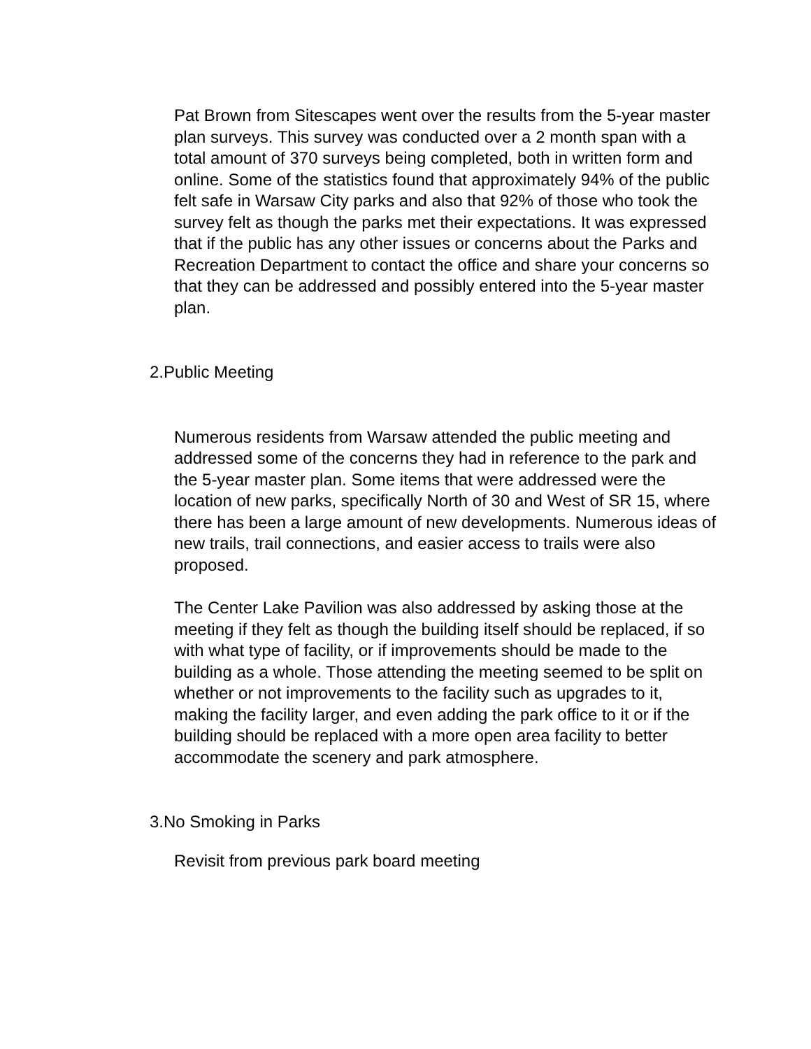Pat Brown from Sitescapes went over the results from the 5-year master plan surveys. This survey was conducted over a 2 month span with a total amount of 370 surveys being completed, both in written form and online. Some of the statistics found that approximately 94% of the public felt safe in Warsaw City parks and also that 92% of those who took the survey felt as though the parks met their expectations. It was expressed that if the public has any other issues or concerns about the Parks and Recreation Department to contact the office and share your concerns so that they can be addressed and possibly entered into the 5-year master plan.
2.Public Meeting
Numerous residents from Warsaw attended the public meeting and addressed some of the concerns they had in reference to the park and the 5-year master plan. Some items that were addressed were the location of new parks, specifically North of 30 and West of SR 15, where there has been a large amount of new developments. Numerous ideas of new trails, trail connections, and easier access to trails were also proposed.
The Center Lake Pavilion was also addressed by asking those at the meeting if they felt as though the building itself should be replaced, if so with what type of facility, or if improvements should be made to the building as a whole. Those attending the meeting seemed to be split on whether or not improvements to the facility such as upgrades to it, making the facility larger, and even adding the park office to it or if the building should be replaced with a more open area facility to better accommodate the scenery and park atmosphere.
3.No Smoking in Parks
Revisit from previous park board meeting